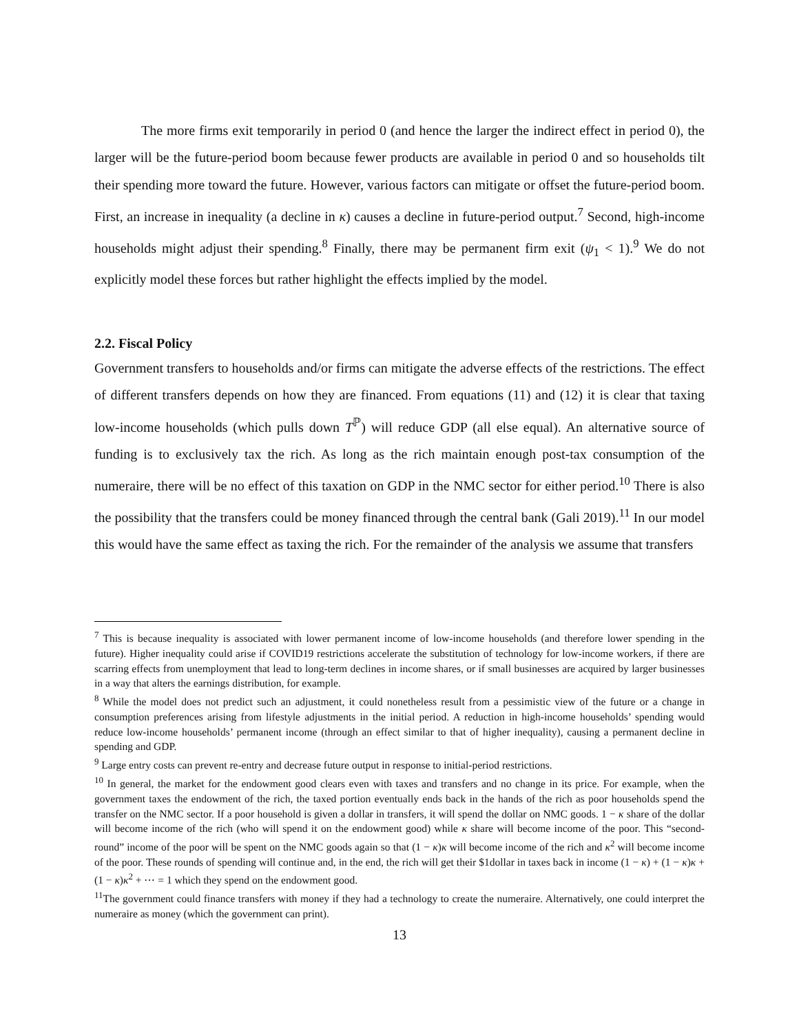The more firms exit temporarily in period 0 (and hence the larger the indirect effect in period 0), the larger will be the future-period boom because fewer products are available in period 0 and so households tilt their spending more toward the future. However, various factors can mitigate or offset the future-period boom. First, an increase in inequality (a decline in κ) causes a decline in future-period output.<sup>7</sup> Second, high-income households might adjust their spending.<sup>8</sup> Finally, there may be permanent firm exit (ψ<sub>1</sub> < 1).<sup>9</sup> We do not explicitly model these forces but rather highlight the effects implied by the model.
2.2. Fiscal Policy
Government transfers to households and/or firms can mitigate the adverse effects of the restrictions. The effect of different transfers depends on how they are financed. From equations (11) and (12) it is clear that taxing low-income households (which pulls down T<sup>ℙ</sup>) will reduce GDP (all else equal). An alternative source of funding is to exclusively tax the rich. As long as the rich maintain enough post-tax consumption of the numeraire, there will be no effect of this taxation on GDP in the NMC sector for either period.<sup>10</sup> There is also the possibility that the transfers could be money financed through the central bank (Gali 2019).<sup>11</sup> In our model this would have the same effect as taxing the rich. For the remainder of the analysis we assume that transfers
<sup>7</sup> This is because inequality is associated with lower permanent income of low-income households (and therefore lower spending in the future). Higher inequality could arise if COVID19 restrictions accelerate the substitution of technology for low-income workers, if there are scarring effects from unemployment that lead to long-term declines in income shares, or if small businesses are acquired by larger businesses in a way that alters the earnings distribution, for example.
<sup>8</sup> While the model does not predict such an adjustment, it could nonetheless result from a pessimistic view of the future or a change in consumption preferences arising from lifestyle adjustments in the initial period. A reduction in high-income households’ spending would reduce low-income households’ permanent income (through an effect similar to that of higher inequality), causing a permanent decline in spending and GDP.
<sup>9</sup> Large entry costs can prevent re-entry and decrease future output in response to initial-period restrictions.
<sup>10</sup> In general, the market for the endowment good clears even with taxes and transfers and no change in its price. For example, when the government taxes the endowment of the rich, the taxed portion eventually ends back in the hands of the rich as poor households spend the transfer on the NMC sector. If a poor household is given a dollar in transfers, it will spend the dollar on NMC goods. 1 − κ share of the dollar will become income of the rich (who will spend it on the endowment good) while κ share will become income of the poor. This “second-round” income of the poor will be spent on the NMC goods again so that (1 − κ)κ will become income of the rich and κ<sup>2</sup> will become income of the poor. These rounds of spending will continue and, in the end, the rich will get their $1dollar in taxes back in income (1 − κ) + (1 − κ)κ + (1 − κ)κ<sup>2</sup> + ⋯ = 1 which they spend on the endowment good.
<sup>11</sup> The government could finance transfers with money if they had a technology to create the numeraire. Alternatively, one could interpret the numeraire as money (which the government can print).
13